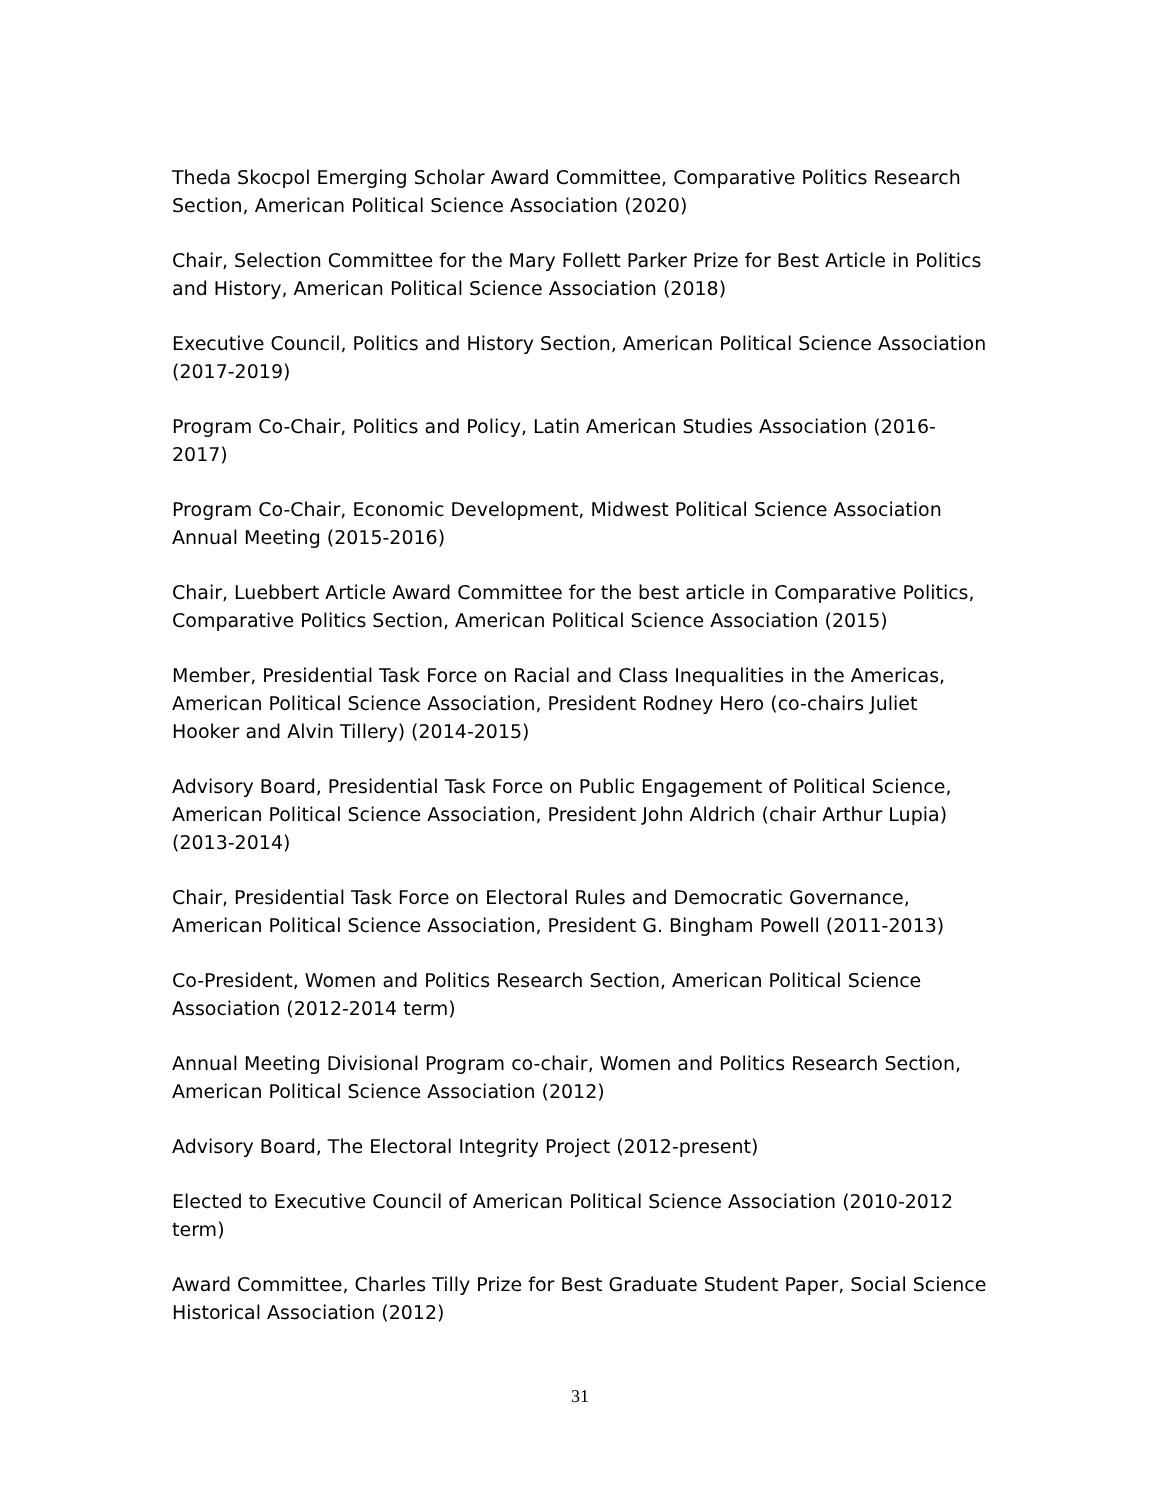Theda Skocpol Emerging Scholar Award Committee, Comparative Politics Research Section, American Political Science Association (2020)
Chair, Selection Committee for the Mary Follett Parker Prize for Best Article in Politics and History, American Political Science Association (2018)
Executive Council, Politics and History Section, American Political Science Association (2017-2019)
Program Co-Chair, Politics and Policy, Latin American Studies Association (2016-2017)
Program Co-Chair, Economic Development, Midwest Political Science Association Annual Meeting (2015-2016)
Chair, Luebbert Article Award Committee for the best article in Comparative Politics, Comparative Politics Section, American Political Science Association (2015)
Member, Presidential Task Force on Racial and Class Inequalities in the Americas, American Political Science Association, President Rodney Hero (co-chairs Juliet Hooker and Alvin Tillery) (2014-2015)
Advisory Board, Presidential Task Force on Public Engagement of Political Science, American Political Science Association, President John Aldrich (chair Arthur Lupia) (2013-2014)
Chair, Presidential Task Force on Electoral Rules and Democratic Governance, American Political Science Association, President G. Bingham Powell (2011-2013)
Co-President, Women and Politics Research Section, American Political Science Association (2012-2014 term)
Annual Meeting Divisional Program co-chair, Women and Politics Research Section, American Political Science Association (2012)
Advisory Board, The Electoral Integrity Project (2012-present)
Elected to Executive Council of American Political Science Association (2010-2012 term)
Award Committee, Charles Tilly Prize for Best Graduate Student Paper, Social Science Historical Association (2012)
31